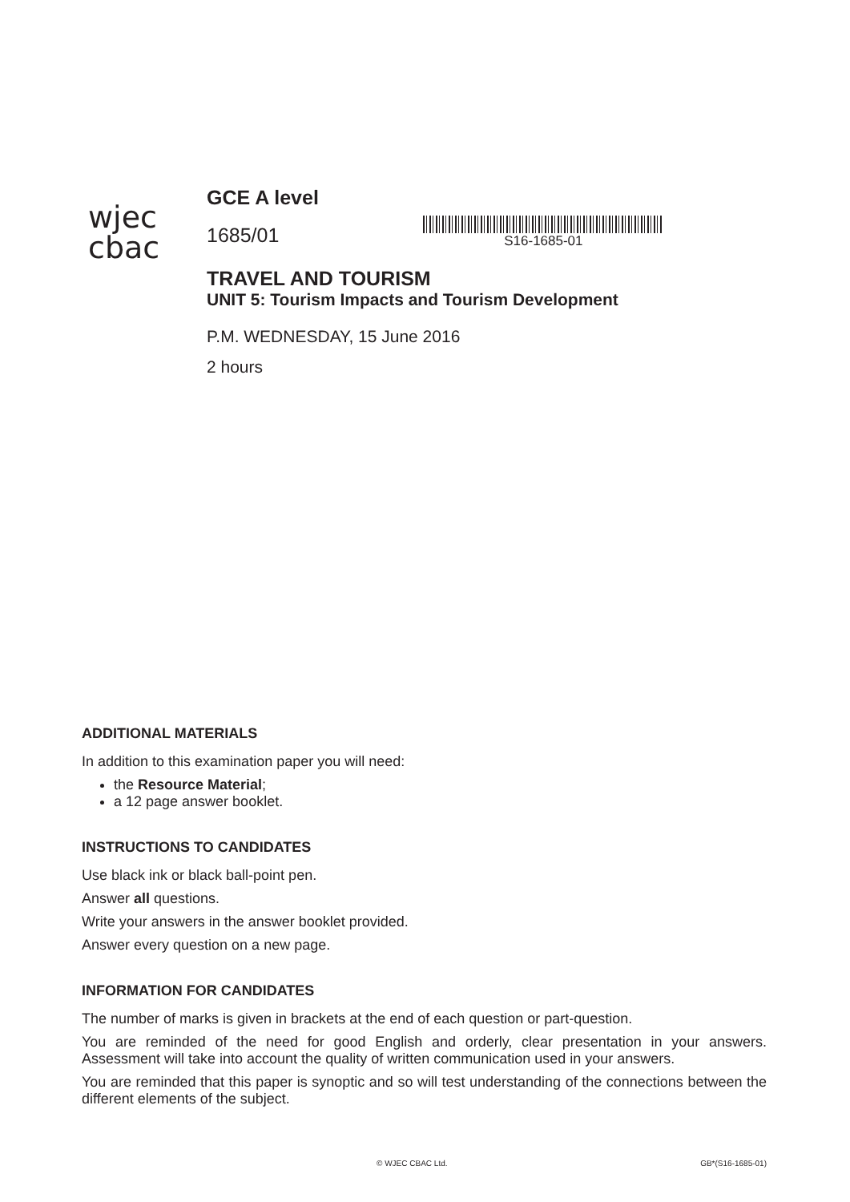wjec
cbac
GCE A level
1685/01
S16-1685-01
TRAVEL AND TOURISM
UNIT 5: Tourism Impacts and Tourism Development
P.M. WEDNESDAY, 15 June 2016
2 hours
ADDITIONAL MATERIALS
In addition to this examination paper you will need:
the Resource Material;
a 12 page answer booklet.
INSTRUCTIONS TO CANDIDATES
Use black ink or black ball-point pen.
Answer all questions.
Write your answers in the answer booklet provided.
Answer every question on a new page.
INFORMATION FOR CANDIDATES
The number of marks is given in brackets at the end of each question or part-question.
You are reminded of the need for good English and orderly, clear presentation in your answers. Assessment will take into account the quality of written communication used in your answers.
You are reminded that this paper is synoptic and so will test understanding of the connections between the different elements of the subject.
© WJEC CBAC Ltd. GB*(S16-1685-01)